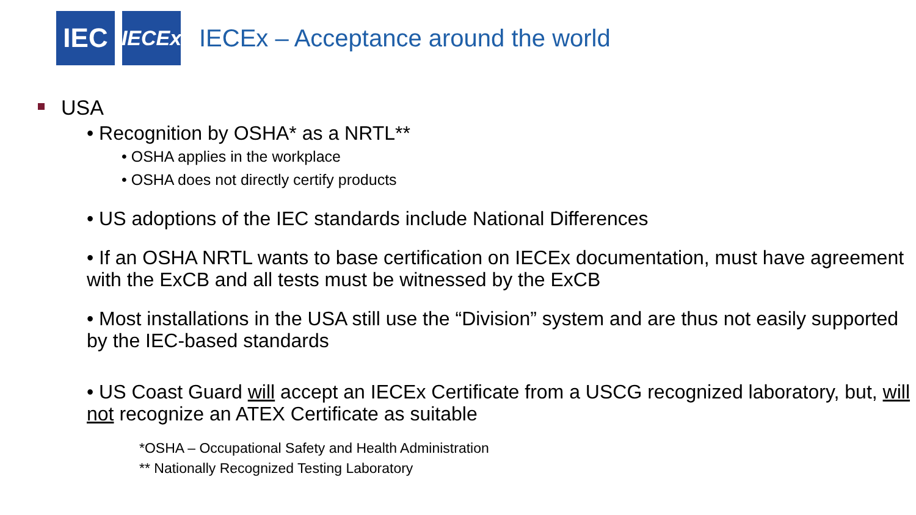IEC
IECEx
IECEx – Acceptance around the world
USA
• Recognition by OSHA* as a NRTL**
• OSHA applies in the workplace
• OSHA does not directly certify products
• US adoptions of the IEC standards include National Differences
• If an OSHA NRTL wants to base certification on IECEx documentation, must have agreement with the ExCB and all tests must be witnessed by the ExCB
• Most installations in the USA still use the “Division” system and are thus not easily supported by the IEC-based standards
• US Coast Guard will accept an IECEx Certificate from a USCG recognized laboratory, but, will not recognize an ATEX Certificate as suitable
*OSHA – Occupational Safety and Health Administration
** Nationally Recognized Testing Laboratory